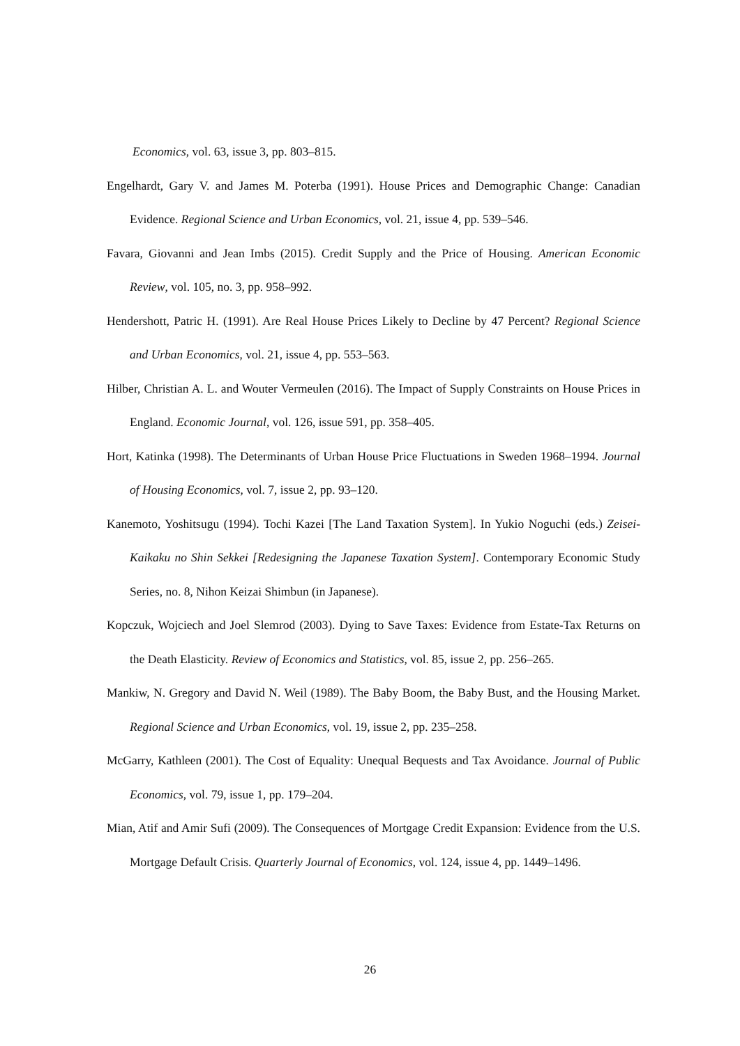Economics, vol. 63, issue 3, pp. 803–815.
Engelhardt, Gary V. and James M. Poterba (1991). House Prices and Demographic Change: Canadian Evidence. Regional Science and Urban Economics, vol. 21, issue 4, pp. 539–546.
Favara, Giovanni and Jean Imbs (2015). Credit Supply and the Price of Housing. American Economic Review, vol. 105, no. 3, pp. 958–992.
Hendershott, Patric H. (1991). Are Real House Prices Likely to Decline by 47 Percent? Regional Science and Urban Economics, vol. 21, issue 4, pp. 553–563.
Hilber, Christian A. L. and Wouter Vermeulen (2016). The Impact of Supply Constraints on House Prices in England. Economic Journal, vol. 126, issue 591, pp. 358–405.
Hort, Katinka (1998). The Determinants of Urban House Price Fluctuations in Sweden 1968–1994. Journal of Housing Economics, vol. 7, issue 2, pp. 93–120.
Kanemoto, Yoshitsugu (1994). Tochi Kazei [The Land Taxation System]. In Yukio Noguchi (eds.) Zeisei-Kaikaku no Shin Sekkei [Redesigning the Japanese Taxation System]. Contemporary Economic Study Series, no. 8, Nihon Keizai Shimbun (in Japanese).
Kopczuk, Wojciech and Joel Slemrod (2003). Dying to Save Taxes: Evidence from Estate-Tax Returns on the Death Elasticity. Review of Economics and Statistics, vol. 85, issue 2, pp. 256–265.
Mankiw, N. Gregory and David N. Weil (1989). The Baby Boom, the Baby Bust, and the Housing Market. Regional Science and Urban Economics, vol. 19, issue 2, pp. 235–258.
McGarry, Kathleen (2001). The Cost of Equality: Unequal Bequests and Tax Avoidance. Journal of Public Economics, vol. 79, issue 1, pp. 179–204.
Mian, Atif and Amir Sufi (2009). The Consequences of Mortgage Credit Expansion: Evidence from the U.S. Mortgage Default Crisis. Quarterly Journal of Economics, vol. 124, issue 4, pp. 1449–1496.
26